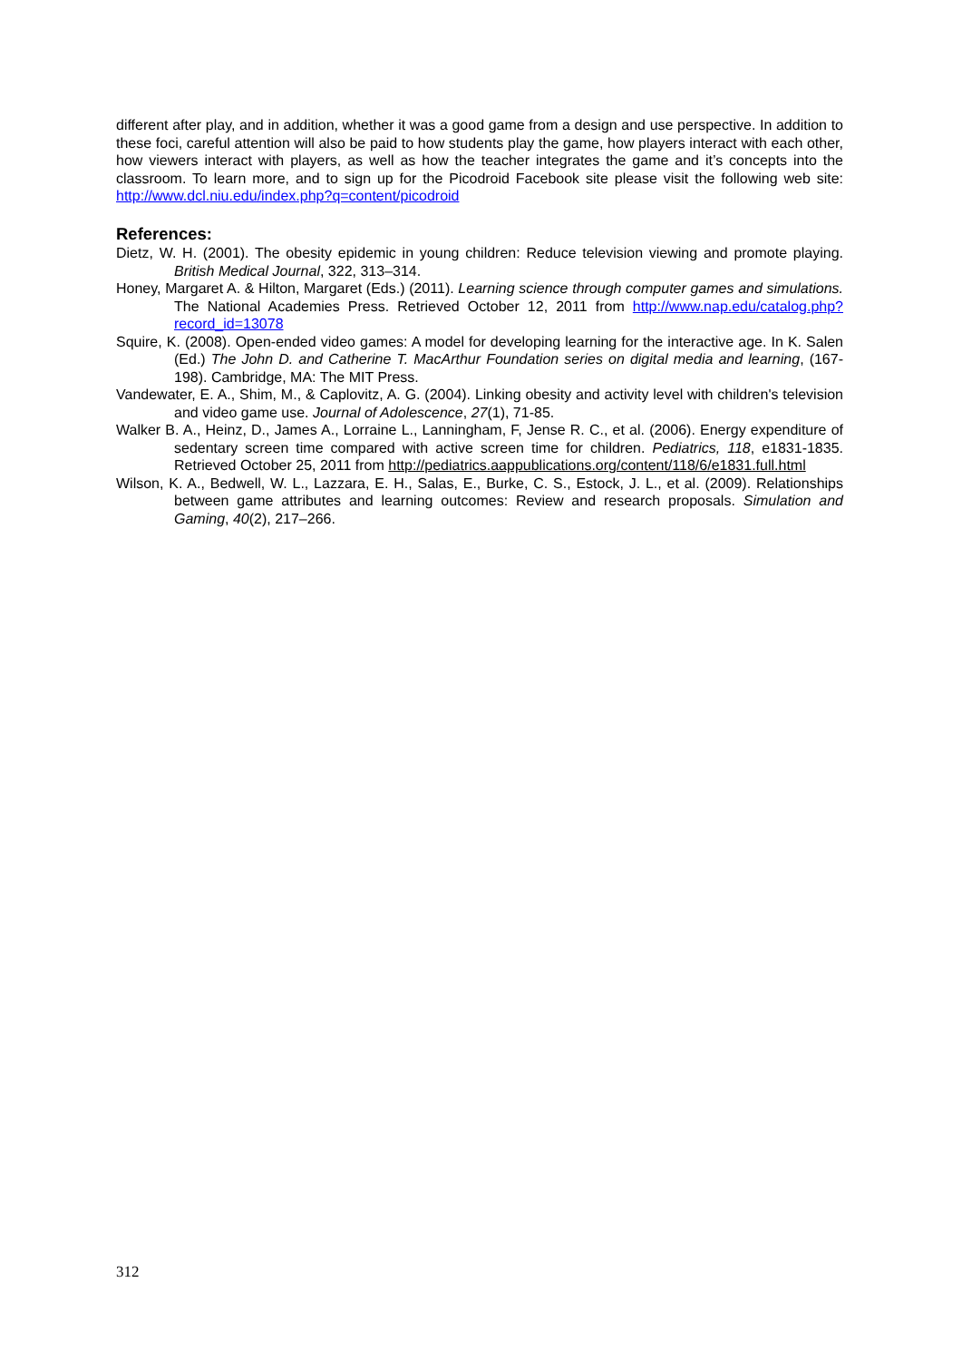different after play, and in addition, whether it was a good game from a design and use perspective. In addition to these foci, careful attention will also be paid to how students play the game, how players interact with each other, how viewers interact with players, as well as how the teacher integrates the game and it’s concepts into the classroom. To learn more, and to sign up for the Picodroid Facebook site please visit the following web site: http://www.dcl.niu.edu/index.php?q=content/picodroid
References:
Dietz, W. H. (2001). The obesity epidemic in young children: Reduce television viewing and promote playing. British Medical Journal, 322, 313–314.
Honey, Margaret A. & Hilton, Margaret (Eds.) (2011). Learning science through computer games and simulations. The National Academies Press. Retrieved October 12, 2011 from http://www.nap.edu/catalog.php?record_id=13078
Squire, K. (2008). Open-ended video games: A model for developing learning for the interactive age. In K. Salen (Ed.) The John D. and Catherine T. MacArthur Foundation series on digital media and learning, (167-198). Cambridge, MA: The MIT Press.
Vandewater, E. A., Shim, M., & Caplovitz, A. G. (2004). Linking obesity and activity level with children's television and video game use. Journal of Adolescence, 27(1), 71-85.
Walker B. A., Heinz, D., James A., Lorraine L., Lanningham, F, Jense R. C., et al. (2006). Energy expenditure of sedentary screen time compared with active screen time for children. Pediatrics, 118, e1831-1835. Retrieved October 25, 2011 from http://pediatrics.aappublications.org/content/118/6/e1831.full.html
Wilson, K. A., Bedwell, W. L., Lazzara, E. H., Salas, E., Burke, C. S., Estock, J. L., et al. (2009). Relationships between game attributes and learning outcomes: Review and research proposals. Simulation and Gaming, 40(2), 217–266.
312